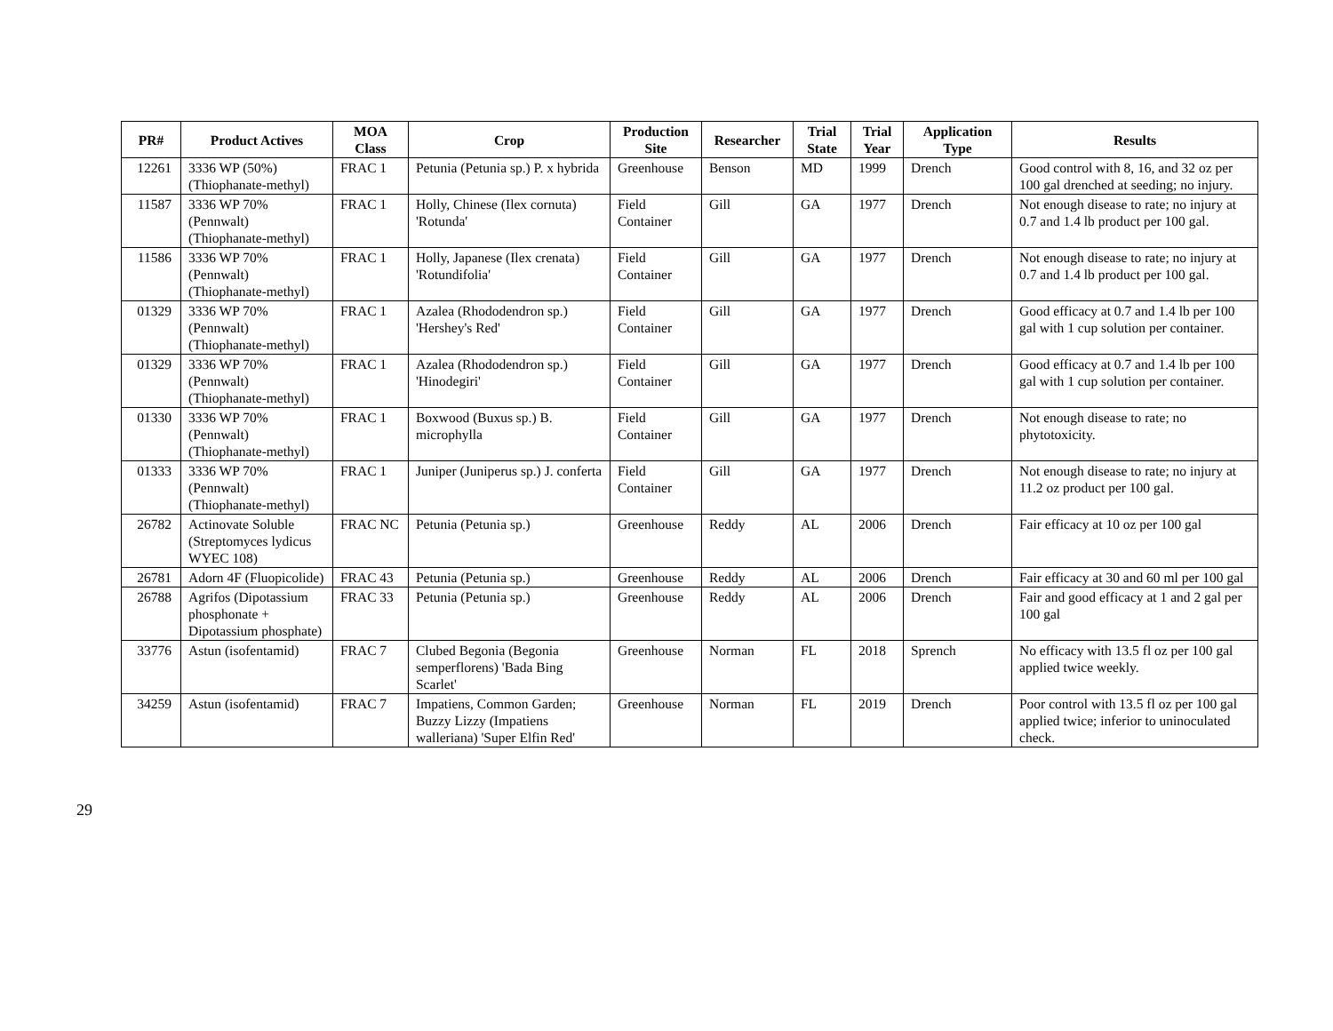| PR# | Product Actives | MOA Class | Crop | Production Site | Researcher | Trial State | Trial Year | Application Type | Results |
| --- | --- | --- | --- | --- | --- | --- | --- | --- | --- |
| 12261 | 3336 WP (50%) (Thiophanate-methyl) | FRAC 1 | Petunia (Petunia sp.) P. x hybrida | Greenhouse | Benson | MD | 1999 | Drench | Good control with 8, 16, and 32 oz per 100 gal drenched at seeding; no injury. |
| 11587 | 3336 WP 70% (Pennwalt) (Thiophanate-methyl) | FRAC 1 | Holly, Chinese (Ilex cornuta) 'Rotunda' | Field Container | Gill | GA | 1977 | Drench | Not enough disease to rate; no injury at 0.7 and 1.4 lb product per 100 gal. |
| 11586 | 3336 WP 70% (Pennwalt) (Thiophanate-methyl) | FRAC 1 | Holly, Japanese (Ilex crenata) 'Rotundifolia' | Field Container | Gill | GA | 1977 | Drench | Not enough disease to rate; no injury at 0.7 and 1.4 lb product per 100 gal. |
| 01329 | 3336 WP 70% (Pennwalt) (Thiophanate-methyl) | FRAC 1 | Azalea (Rhododendron sp.) 'Hershey's Red' | Field Container | Gill | GA | 1977 | Drench | Good efficacy at 0.7 and 1.4 lb per 100 gal with 1 cup solution per container. |
| 01329 | 3336 WP 70% (Pennwalt) (Thiophanate-methyl) | FRAC 1 | Azalea (Rhododendron sp.) 'Hinodegiri' | Field Container | Gill | GA | 1977 | Drench | Good efficacy at 0.7 and 1.4 lb per 100 gal with 1 cup solution per container. |
| 01330 | 3336 WP 70% (Pennwalt) (Thiophanate-methyl) | FRAC 1 | Boxwood (Buxus sp.) B. microphylla | Field Container | Gill | GA | 1977 | Drench | Not enough disease to rate; no phytotoxicity. |
| 01333 | 3336 WP 70% (Pennwalt) (Thiophanate-methyl) | FRAC 1 | Juniper (Juniperus sp.) J. conferta | Field Container | Gill | GA | 1977 | Drench | Not enough disease to rate; no injury at 11.2 oz product per 100 gal. |
| 26782 | Actinovate Soluble (Streptomyces lydicus WYEC 108) | FRAC NC | Petunia (Petunia sp.) | Greenhouse | Reddy | AL | 2006 | Drench | Fair efficacy at 10 oz per 100 gal |
| 26781 | Adorn 4F (Fluopicolide) | FRAC 43 | Petunia (Petunia sp.) | Greenhouse | Reddy | AL | 2006 | Drench | Fair efficacy at 30 and 60 ml per 100 gal |
| 26788 | Agrifos (Dipotassium phosphonate + Dipotassium phosphate) | FRAC 33 | Petunia (Petunia sp.) | Greenhouse | Reddy | AL | 2006 | Drench | Fair and good efficacy at 1 and 2 gal per 100 gal |
| 33776 | Astun (isofentamid) | FRAC 7 | Clubed Begonia (Begonia semperflorens) 'Bada Bing Scarlet' | Greenhouse | Norman | FL | 2018 | Sprench | No efficacy with 13.5 fl oz per 100 gal applied twice weekly. |
| 34259 | Astun (isofentamid) | FRAC 7 | Impatiens, Common Garden; Buzzy Lizzy (Impatiens walleriana) 'Super Elfin Red' | Greenhouse | Norman | FL | 2019 | Drench | Poor control with 13.5 fl oz per 100 gal applied twice; inferior to uninoculated check. |
29